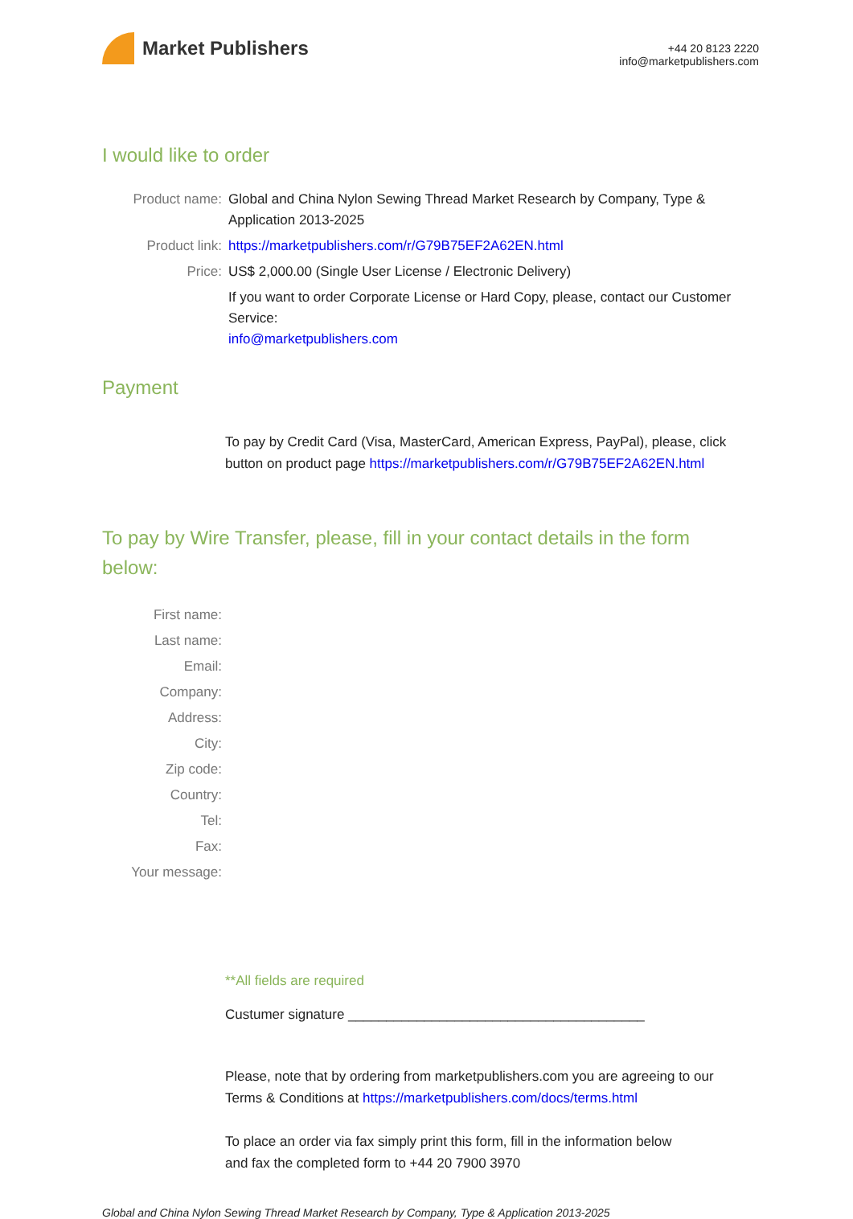Market Publishers
+44 20 8123 2220
info@marketpublishers.com
I would like to order
| Product name: | Global and China Nylon Sewing Thread Market Research by Company, Type & Application 2013-2025 |
| Product link: | https://marketpublishers.com/r/G79B75EF2A62EN.html |
| Price: | US$ 2,000.00 (Single User License / Electronic Delivery) |
| | If you want to order Corporate License or Hard Copy, please, contact our Customer Service: info@marketpublishers.com |
Payment
To pay by Credit Card (Visa, MasterCard, American Express, PayPal), please, click button on product page https://marketpublishers.com/r/G79B75EF2A62EN.html
To pay by Wire Transfer, please, fill in your contact details in the form below:
| First name: | |
| Last name: | |
| Email: | |
| Company: | |
| Address: | |
| City: | |
| Zip code: | |
| Country: | |
| Tel: | |
| Fax: | |
| Your message: | |
**All fields are required
Custumer signature _______________________________________
Please, note that by ordering from marketpublishers.com you are agreeing to our Terms & Conditions at https://marketpublishers.com/docs/terms.html
To place an order via fax simply print this form, fill in the information below
and fax the completed form to +44 20 7900 3970
Global and China Nylon Sewing Thread Market Research by Company, Type & Application 2013-2025